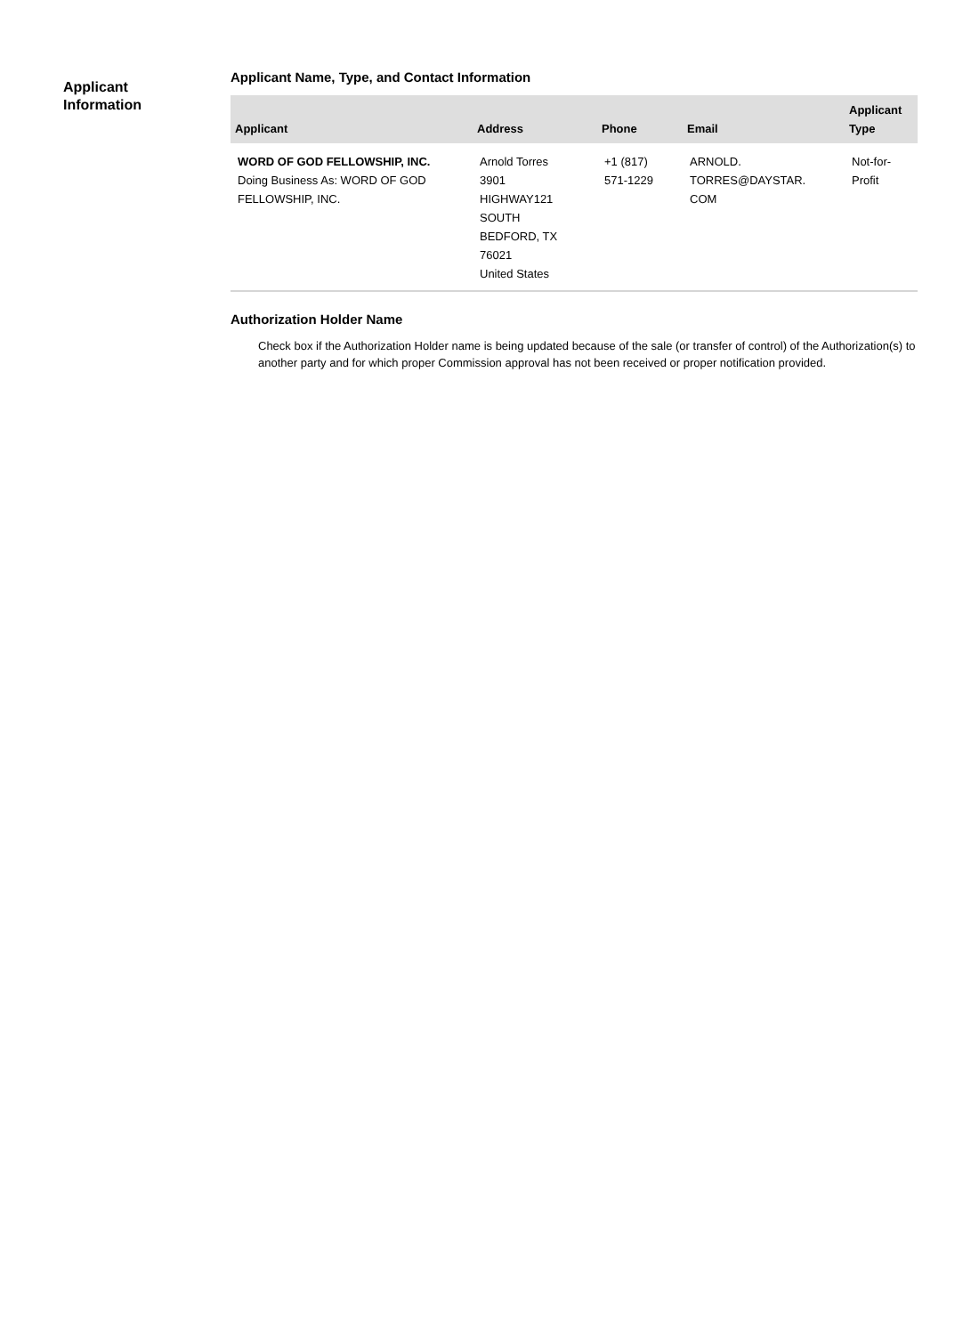Applicant
Information
Applicant Name, Type, and Contact Information
| Applicant | Address | Phone | Email | Applicant Type |
| --- | --- | --- | --- | --- |
| WORD OF GOD FELLOWSHIP, INC. Doing Business As: WORD OF GOD FELLOWSHIP, INC. | Arnold Torres 3901 HIGHWAY121 SOUTH BEDFORD, TX 76021 United States | +1 (817) 571-1229 | ARNOLD. TORRES@DAYSTAR. COM | Not-for- Profit |
Authorization Holder Name
Check box if the Authorization Holder name is being updated because of the sale (or transfer of control) of the Authorization(s) to another party and for which proper Commission approval has not been received or proper notification provided.